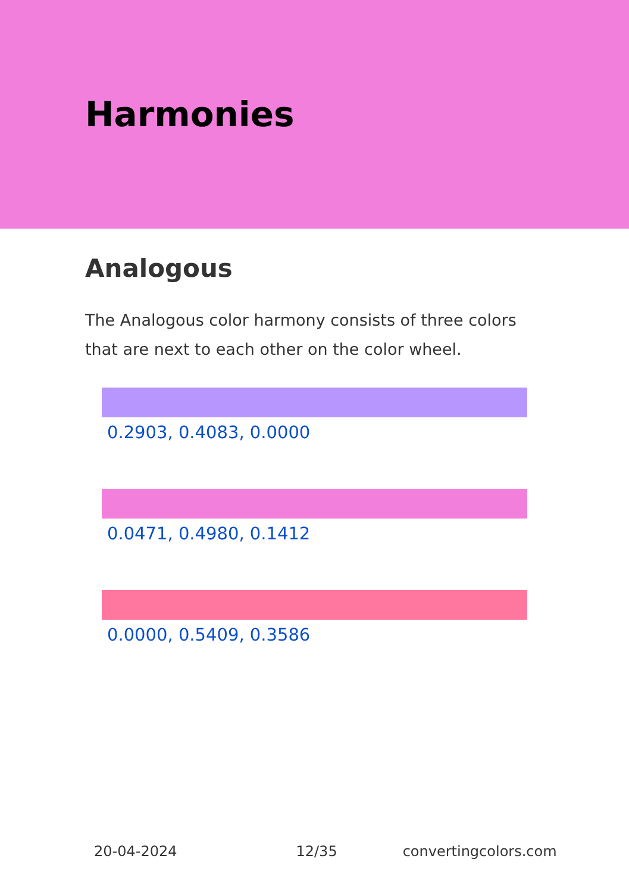Harmonies
Analogous
The Analogous color harmony consists of three colors that are next to each other on the color wheel.
0.2903, 0.4083, 0.0000
0.0471, 0.4980, 0.1412
0.0000, 0.5409, 0.3586
20-04-2024 12/35 convertingcolors.com